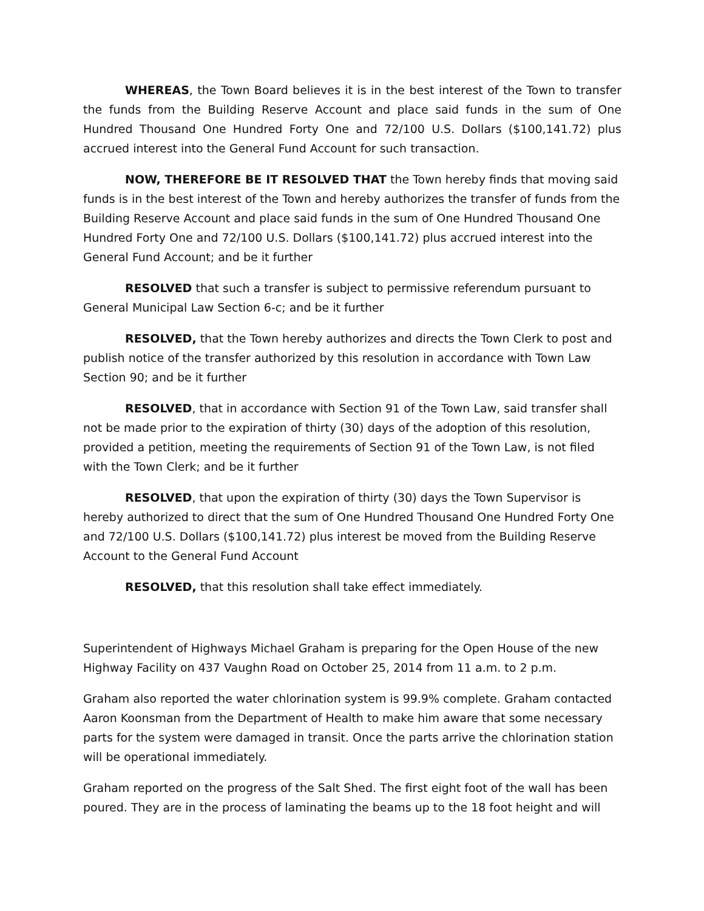WHEREAS, the Town Board believes it is in the best interest of the Town to transfer the funds from the Building Reserve Account and place said funds in the sum of One Hundred Thousand One Hundred Forty One and 72/100 U.S. Dollars ($100,141.72) plus accrued interest into the General Fund Account for such transaction.
NOW, THEREFORE BE IT RESOLVED THAT the Town hereby finds that moving said funds is in the best interest of the Town and hereby authorizes the transfer of funds from the Building Reserve Account and place said funds in the sum of One Hundred Thousand One Hundred Forty One and 72/100 U.S. Dollars ($100,141.72) plus accrued interest into the General Fund Account; and be it further
RESOLVED that such a transfer is subject to permissive referendum pursuant to General Municipal Law Section 6-c; and be it further
RESOLVED, that the Town hereby authorizes and directs the Town Clerk to post and publish notice of the transfer authorized by this resolution in accordance with Town Law Section 90; and be it further
RESOLVED, that in accordance with Section 91 of the Town Law, said transfer shall not be made prior to the expiration of thirty (30) days of the adoption of this resolution, provided a petition, meeting the requirements of Section 91 of the Town Law, is not filed with the Town Clerk; and be it further
RESOLVED, that upon the expiration of thirty (30) days the Town Supervisor is hereby authorized to direct that the sum of One Hundred Thousand One Hundred Forty One and 72/100 U.S. Dollars ($100,141.72) plus interest be moved from the Building Reserve Account to the General Fund Account
RESOLVED, that this resolution shall take effect immediately.
Superintendent of Highways Michael Graham is preparing for the Open House of the new Highway Facility on 437 Vaughn Road on October 25, 2014 from 11 a.m. to 2 p.m.
Graham also reported the water chlorination system is 99.9% complete. Graham contacted Aaron Koonsman from the Department of Health to make him aware that some necessary parts for the system were damaged in transit. Once the parts arrive the chlorination station will be operational immediately.
Graham reported on the progress of the Salt Shed. The first eight foot of the wall has been poured. They are in the process of laminating the beams up to the 18 foot height and will